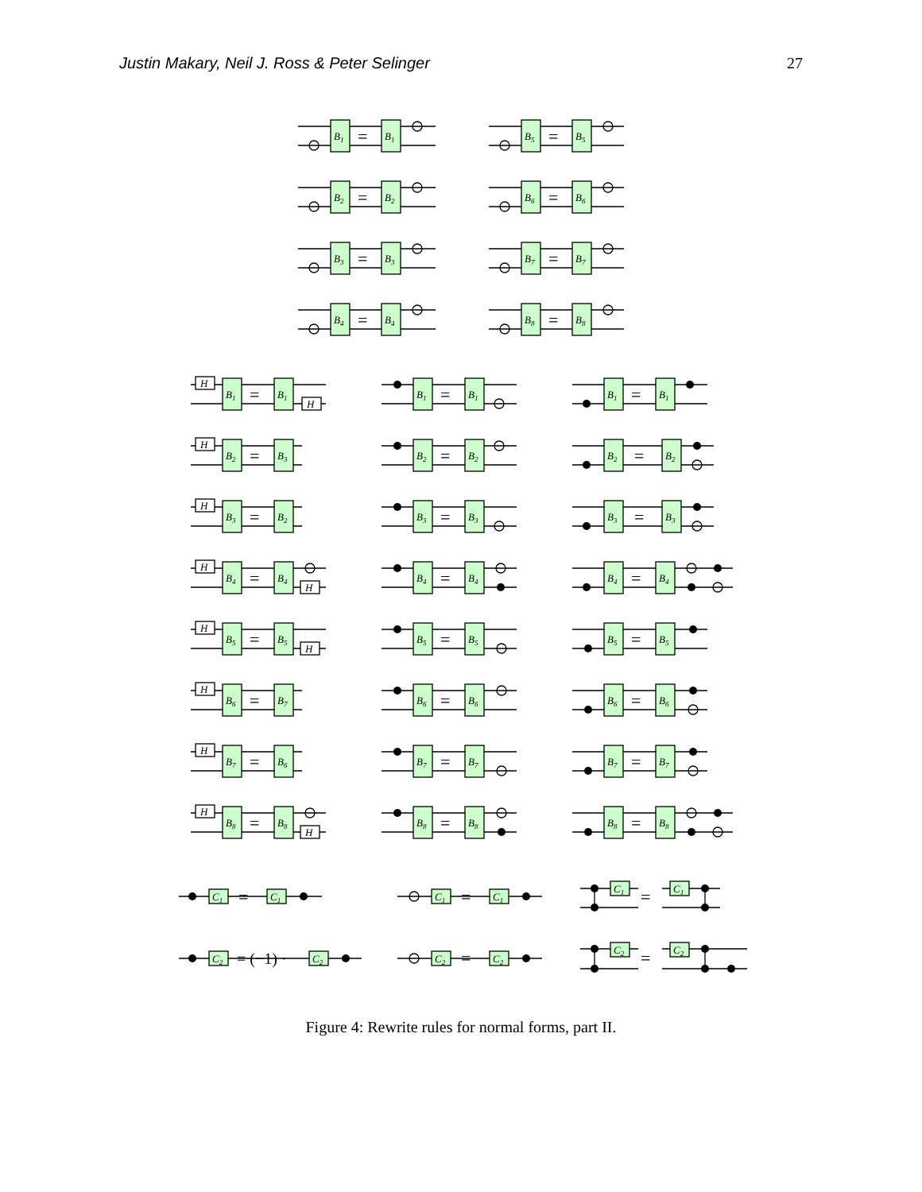Justin Makary, Neil J. Ross & Peter Selinger 27
B1
B1
B5
B5
B2
B2
B6
B6
B3
B3
B7
B7
B4
B4
B8
B8
=
=
=
=
=
=
=
=
H
B1
=
B1
H
B1
=
B1
B1
=
B1
H
B2
=
B3
B2
=
B2
B2
=
B2
H
B3
=
B2
B3
=
B3
B3
=
B3
H
B4
=
B4
H
B4
=
B4
B4
=
B4
H
B5
=
B5
H
B5
=
B5
B5
=
B5
H
B6
=
B7
B6
=
B6
B6
=
B6
H
B7
=
B6
B7
=
B7
B7
=
B7
H
B8
=
B8
H
B8
=
B8
B8
=
B8
C1
=
C1
C1
=
C1
C1
=
C1
C2
= (−1) ·
C2
C2
=
C2
C2
=
C2
Figure 4: Rewrite rules for normal forms, part II.